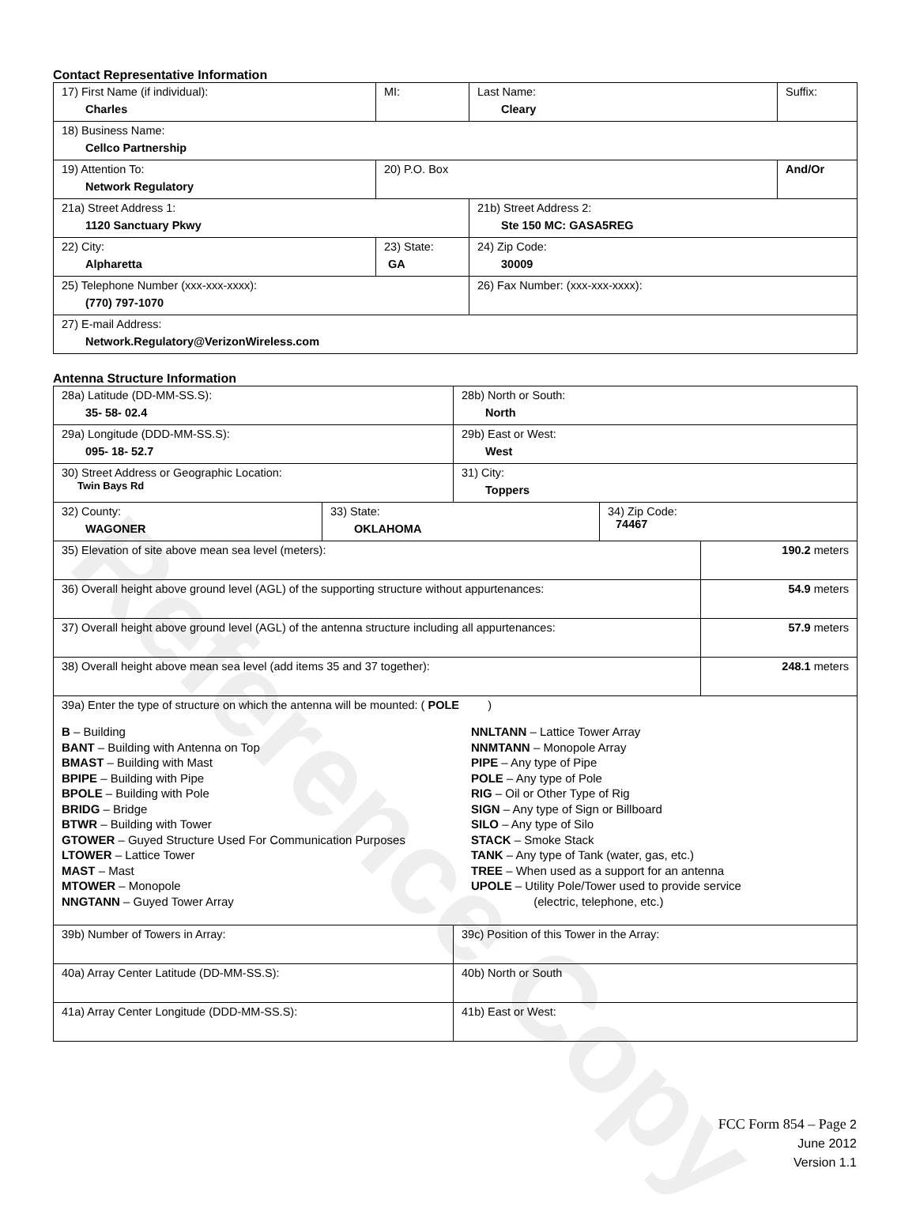Reference Copy
Contact Representative Information
| 17) First Name (if individual): Charles | MI: | Last Name: Cleary | Suffix: |
| 18) Business Name: Cellco Partnership | | | |
| 19) Attention To: Network Regulatory | 20) P.O. Box | | And/Or |
| 21a) Street Address 1: 1120 Sanctuary Pkwy | | 21b) Street Address 2: Ste 150 MC: GASA5REG | |
| 22) City: Alpharetta | 23) State: GA | 24) Zip Code: 30009 | |
| 25) Telephone Number (xxx-xxx-xxxx): (770) 797-1070 | | 26) Fax Number: (xxx-xxx-xxxx): | |
| 27) E-mail Address: Network.Regulatory@VerizonWireless.com | | | |
Antenna Structure Information
| 28a) Latitude (DD-MM-SS.S): 35- 58- 02.4 | | 28b) North or South: North | | |
| 29a) Longitude (DDD-MM-SS.S): 095- 18- 52.7 | | 29b) East or West: West | | |
| 30) Street Address or Geographic Location: Twin Bays Rd | | 31) City: Toppers | | |
| 32) County: WAGONER | 33) State: OKLAHOMA | | 34) Zip Code: 74467 | |
| 35) Elevation of site above mean sea level (meters): | | | | 190.2 meters |
| 36) Overall height above ground level (AGL) of the supporting structure without appurtenances: | | | | 54.9 meters |
| 37) Overall height above ground level (AGL) of the antenna structure including all appurtenances: | | | | 57.9 meters |
| 38) Overall height above mean sea level (add items 35 and 37 together): | | | | 248.1 meters |
| 39a) Enter the type of structure on which the antenna will be mounted: ( POLE ) B – Building BANT – Building with Antenna on Top BMAST – Building with Mast BPIPE – Building with Pipe BPOLE – Building with Pole BRIDG – Bridge BTWR – Building with Tower GTOWER – Guyed Structure Used For Communication Purposes LTOWER – Lattice Tower MAST – Mast MTOWER – Monopole NNGTANN – Guyed Tower Array NNLTANN – Lattice Tower Array NNMTANN – Monopole Array PIPE – Any type of Pipe POLE – Any type of Pole RIG – Oil or Other Type of Rig SIGN – Any type of Sign or Billboard SILO – Any type of Silo STACK – Smoke Stack TANK – Any type of Tank (water, gas, etc.) TREE – When used as a support for an antenna UPOLE – Utility Pole/Tower used to provide service (electric, telephone, etc.) | | | | |
| 39b) Number of Towers in Array: | | 39c) Position of this Tower in the Array: | | |
| 40a) Array Center Latitude (DD-MM-SS.S): | | 40b) North or South | | |
| 41a) Array Center Longitude (DDD-MM-SS.S): | | 41b) East or West: | | |
FCC Form 854 – Page 2
June 2012
Version 1.1